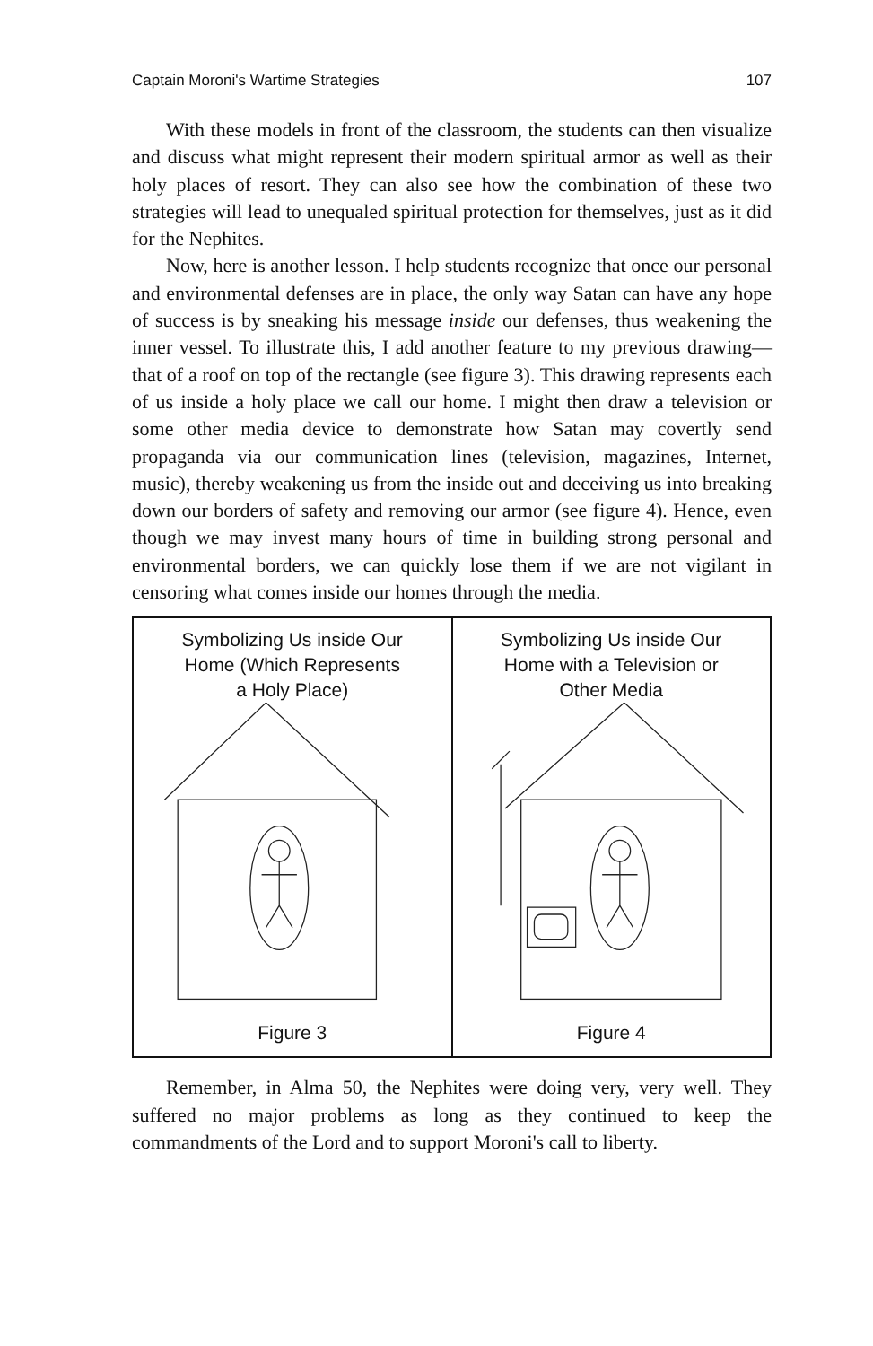Captain Moroni's Wartime Strategies 107
With these models in front of the classroom, the students can then visualize and discuss what might represent their modern spiritual armor as well as their holy places of resort. They can also see how the combination of these two strategies will lead to unequaled spiritual protection for themselves, just as it did for the Nephites.
Now, here is another lesson. I help students recognize that once our personal and environmental defenses are in place, the only way Satan can have any hope of success is by sneaking his message inside our defenses, thus weakening the inner vessel. To illustrate this, I add another feature to my previous drawing—that of a roof on top of the rectangle (see figure 3). This drawing represents each of us inside a holy place we call our home. I might then draw a television or some other media device to demonstrate how Satan may covertly send propaganda via our communication lines (television, magazines, Internet, music), thereby weakening us from the inside out and deceiving us into breaking down our borders of safety and removing our armor (see figure 4). Hence, even though we may invest many hours of time in building strong personal and environmental borders, we can quickly lose them if we are not vigilant in censoring what comes inside our homes through the media.
Symbolizing Us inside Our
Home (Which Represents
a Holy Place)
Figure 3
Symbolizing Us inside Our
Home with a Television or
Other Media
Figure 4
Remember, in Alma 50, the Nephites were doing very, very well. They suffered no major problems as long as they continued to keep the commandments of the Lord and to support Moroni's call to liberty.